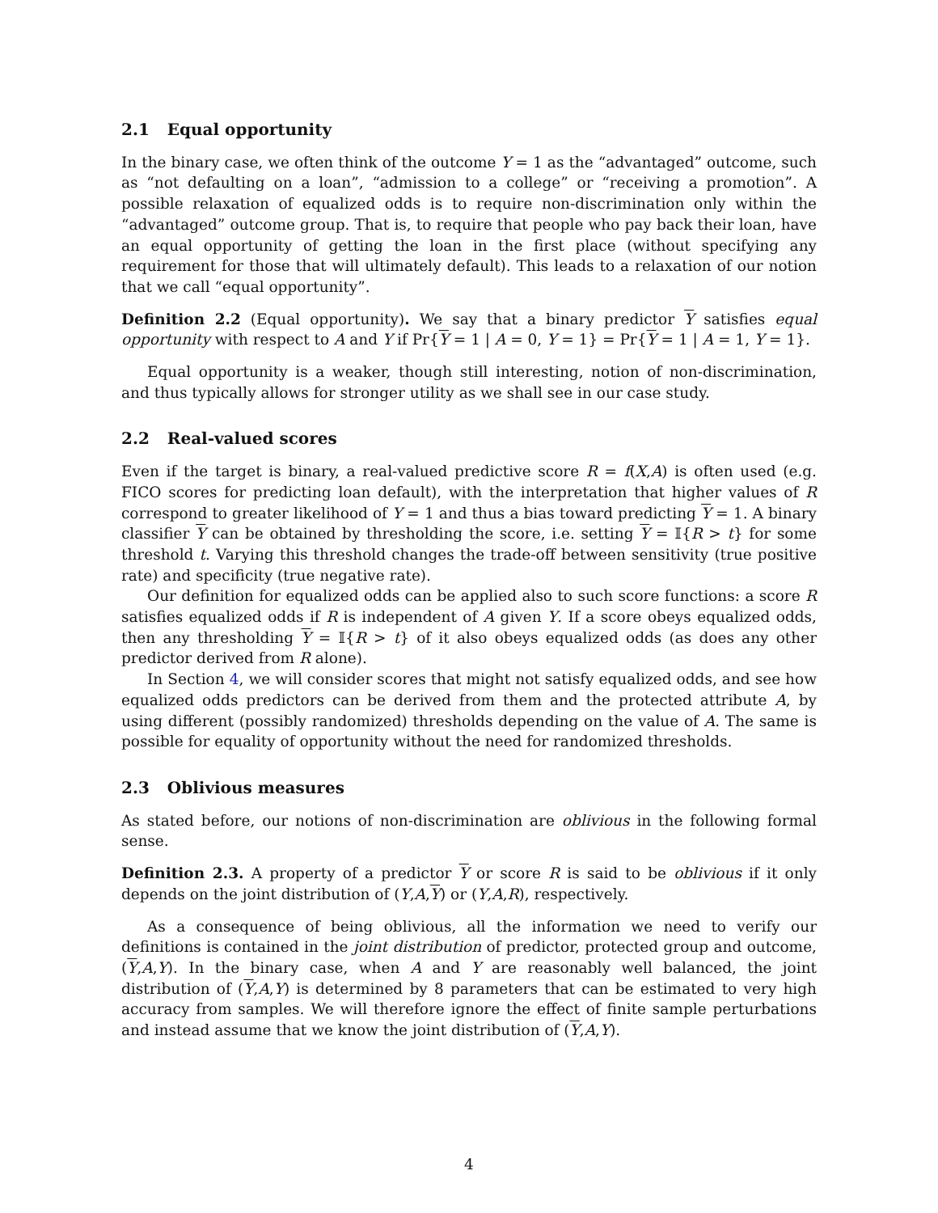2.1 Equal opportunity
In the binary case, we often think of the outcome Y = 1 as the “advantaged” outcome, such as “not defaulting on a loan”, “admission to a college” or “receiving a promotion”. A possible relaxation of equalized odds is to require non-discrimination only within the “advantaged” outcome group. That is, to require that people who pay back their loan, have an equal opportunity of getting the loan in the first place (without specifying any requirement for those that will ultimately default). This leads to a relaxation of our notion that we call “equal opportunity”.
Definition 2.2 (Equal opportunity). We say that a binary predictor Y satisfies equal opportunity with respect to A and Y if Pr{Y = 1 | A = 0, Y = 1} = Pr{Y = 1 | A = 1, Y = 1}.
Equal opportunity is a weaker, though still interesting, notion of non-discrimination, and thus typically allows for stronger utility as we shall see in our case study.
2.2 Real-valued scores
Even if the target is binary, a real-valued predictive score R = f(X,A) is often used (e.g. FICO scores for predicting loan default), with the interpretation that higher values of R correspond to greater likelihood of Y = 1 and thus a bias toward predicting Y = 1. A binary classifier Y can be obtained by thresholding the score, i.e. setting Y = 𝕀{R > t} for some threshold t. Varying this threshold changes the trade-off between sensitivity (true positive rate) and specificity (true negative rate).
Our definition for equalized odds can be applied also to such score functions: a score R satisfies equalized odds if R is independent of A given Y. If a score obeys equalized odds, then any thresholding Y = 𝕀{R > t} of it also obeys equalized odds (as does any other predictor derived from R alone).
In Section 4, we will consider scores that might not satisfy equalized odds, and see how equalized odds predictors can be derived from them and the protected attribute A, by using different (possibly randomized) thresholds depending on the value of A. The same is possible for equality of opportunity without the need for randomized thresholds.
2.3 Oblivious measures
As stated before, our notions of non-discrimination are oblivious in the following formal sense.
Definition 2.3. A property of a predictor Y or score R is said to be oblivious if it only depends on the joint distribution of (Y,A,Y) or (Y,A,R), respectively.
As a consequence of being oblivious, all the information we need to verify our definitions is contained in the joint distribution of predictor, protected group and outcome, (Y,A,Y). In the binary case, when A and Y are reasonably well balanced, the joint distribution of (Y,A,Y) is determined by 8 parameters that can be estimated to very high accuracy from samples. We will therefore ignore the effect of finite sample perturbations and instead assume that we know the joint distribution of (Y,A,Y).
4